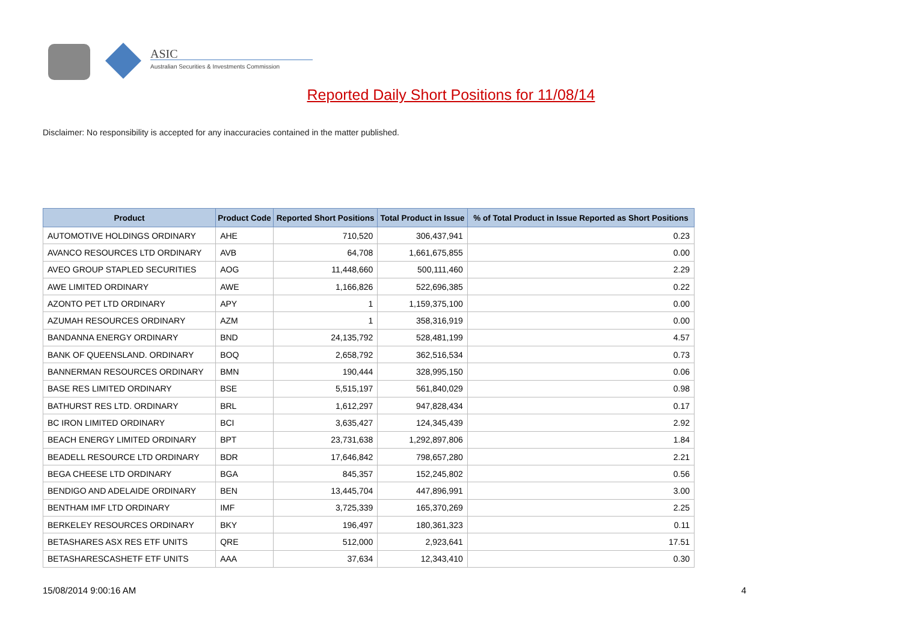ASIC
Australian Securities & Investments Commission
Reported Daily Short Positions for 11/08/14
Disclaimer: No responsibility is accepted for any inaccuracies contained in the matter published.
| Product | Product Code | Reported Short Positions | Total Product in Issue | % of Total Product in Issue Reported as Short Positions |
| --- | --- | --- | --- | --- |
| AUTOMOTIVE HOLDINGS ORDINARY | AHE | 710,520 | 306,437,941 | 0.23 |
| AVANCO RESOURCES LTD ORDINARY | AVB | 64,708 | 1,661,675,855 | 0.00 |
| AVEO GROUP STAPLED SECURITIES | AOG | 11,448,660 | 500,111,460 | 2.29 |
| AWE LIMITED ORDINARY | AWE | 1,166,826 | 522,696,385 | 0.22 |
| AZONTO PET LTD ORDINARY | APY | 1 | 1,159,375,100 | 0.00 |
| AZUMAH RESOURCES ORDINARY | AZM | 1 | 358,316,919 | 0.00 |
| BANDANNA ENERGY ORDINARY | BND | 24,135,792 | 528,481,199 | 4.57 |
| BANK OF QUEENSLAND. ORDINARY | BOQ | 2,658,792 | 362,516,534 | 0.73 |
| BANNERMAN RESOURCES ORDINARY | BMN | 190,444 | 328,995,150 | 0.06 |
| BASE RES LIMITED ORDINARY | BSE | 5,515,197 | 561,840,029 | 0.98 |
| BATHURST RES LTD. ORDINARY | BRL | 1,612,297 | 947,828,434 | 0.17 |
| BC IRON LIMITED ORDINARY | BCI | 3,635,427 | 124,345,439 | 2.92 |
| BEACH ENERGY LIMITED ORDINARY | BPT | 23,731,638 | 1,292,897,806 | 1.84 |
| BEADELL RESOURCE LTD ORDINARY | BDR | 17,646,842 | 798,657,280 | 2.21 |
| BEGA CHEESE LTD ORDINARY | BGA | 845,357 | 152,245,802 | 0.56 |
| BENDIGO AND ADELAIDE ORDINARY | BEN | 13,445,704 | 447,896,991 | 3.00 |
| BENTHAM IMF LTD ORDINARY | IMF | 3,725,339 | 165,370,269 | 2.25 |
| BERKELEY RESOURCES ORDINARY | BKY | 196,497 | 180,361,323 | 0.11 |
| BETASHARES ASX RES ETF UNITS | QRE | 512,000 | 2,923,641 | 17.51 |
| BETASHARESCASHETF ETF UNITS | AAA | 37,634 | 12,343,410 | 0.30 |
15/08/2014 9:00:16 AM 4